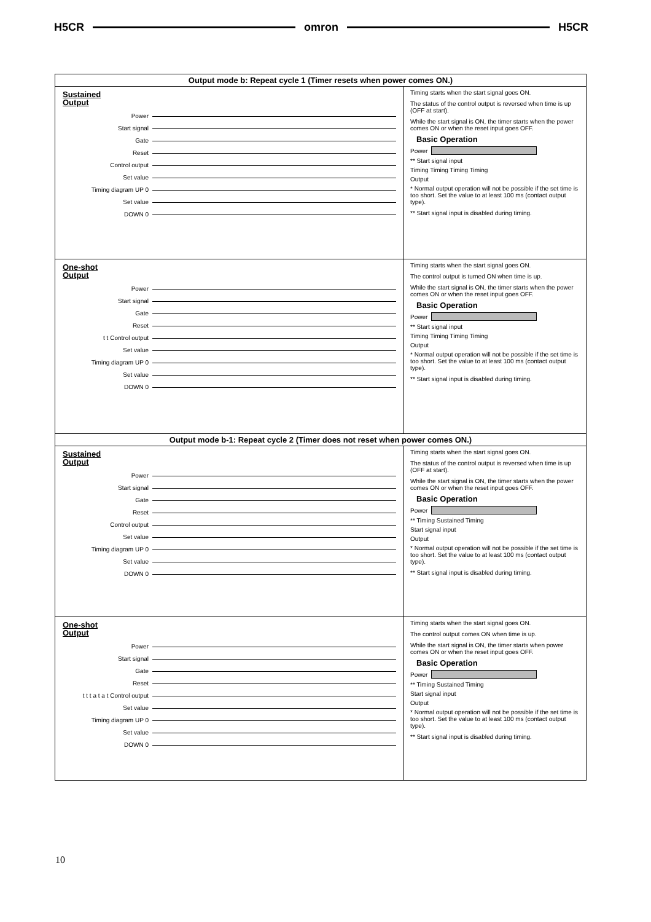H5CR omron H5CR
Output mode b: Repeat cycle 1 (Timer resets when power comes ON.)
Sustained
Output
Power
Start signal
Gate
Reset
Control output
Set value
Timing diagram UP 0
Set value
DOWN 0
Timing starts when the start signal goes ON.
The status of the control output is reversed when time is up (OFF at start).
While the start signal is ON, the timer starts when the power comes ON or when the reset input goes OFF.
Basic Operation
Power
** Start signal input
Timing Timing Timing Timing
Output
* Normal output operation will not be possible if the set time is too short. Set the value to at least 100 ms (contact output type).
** Start signal input is disabled during timing.
One-shot
Output
Power
Start signal
Gate
Reset
t t Control output
Set value
Timing diagram UP 0
Set value
DOWN 0
Timing starts when the start signal goes ON.
The control output is turned ON when time is up.
While the start signal is ON, the timer starts when the power comes ON or when the reset input goes OFF.
Basic Operation
Power
** Start signal input
Timing Timing Timing Timing
Output
* Normal output operation will not be possible if the set time is too short. Set the value to at least 100 ms (contact output type).
** Start signal input is disabled during timing.
Output mode b-1: Repeat cycle 2 (Timer does not reset when power comes ON.)
Sustained
Output
Power
Start signal
Gate
Reset
Control output
Set value
Timing diagram UP 0
Set value
DOWN 0
Timing starts when the start signal goes ON.
The status of the control output is reversed when time is up (OFF at start).
While the start signal is ON, the timer starts when the power comes ON or when the reset input goes OFF.
Basic Operation
Power
** Timing Sustained Timing
Start signal input
Output
* Normal output operation will not be possible if the set time is too short. Set the value to at least 100 ms (contact output type).
** Start signal input is disabled during timing.
One-shot
Output
Power
Start signal
Gate
Reset
t t t a t a t Control output
Set value
Timing diagram UP 0
Set value
DOWN 0
Timing starts when the start signal goes ON.
The control output comes ON when time is up.
While the start signal is ON, the timer starts when power comes ON or when the reset input goes OFF.
Basic Operation
Power
** Timing Sustained Timing
Start signal input
Output
* Normal output operation will not be possible if the set time is too short. Set the value to at least 100 ms (contact output type).
** Start signal input is disabled during timing.
10